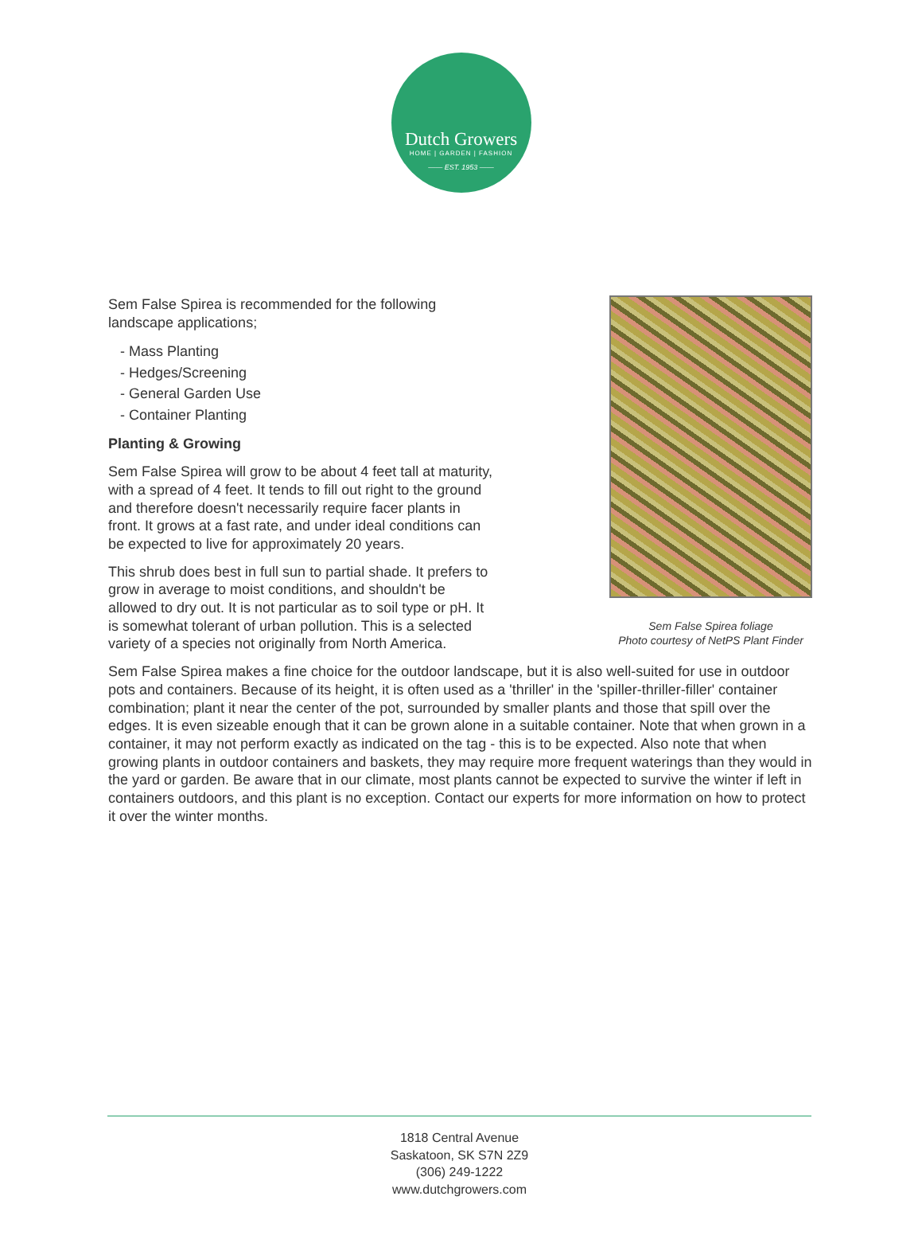Dutch Growers
HOME | GARDEN | FASHION
—— EST. 1953 ——
Sem False Spirea foliage
Photo courtesy of NetPS Plant Finder
Sem False Spirea is recommended for the following landscape applications;
- Mass Planting
- Hedges/Screening
- General Garden Use
- Container Planting
Planting & Growing
Sem False Spirea will grow to be about 4 feet tall at maturity, with a spread of 4 feet. It tends to fill out right to the ground and therefore doesn't necessarily require facer plants in front. It grows at a fast rate, and under ideal conditions can be expected to live for approximately 20 years.
This shrub does best in full sun to partial shade. It prefers to grow in average to moist conditions, and shouldn't be allowed to dry out. It is not particular as to soil type or pH. It is somewhat tolerant of urban pollution. This is a selected variety of a species not originally from North America.
Sem False Spirea makes a fine choice for the outdoor landscape, but it is also well-suited for use in outdoor pots and containers. Because of its height, it is often used as a 'thriller' in the 'spiller-thriller-filler' container combination; plant it near the center of the pot, surrounded by smaller plants and those that spill over the edges. It is even sizeable enough that it can be grown alone in a suitable container. Note that when grown in a container, it may not perform exactly as indicated on the tag - this is to be expected. Also note that when growing plants in outdoor containers and baskets, they may require more frequent waterings than they would in the yard or garden. Be aware that in our climate, most plants cannot be expected to survive the winter if left in containers outdoors, and this plant is no exception. Contact our experts for more information on how to protect it over the winter months.
1818 Central Avenue
Saskatoon, SK S7N 2Z9
(306) 249-1222
www.dutchgrowers.com